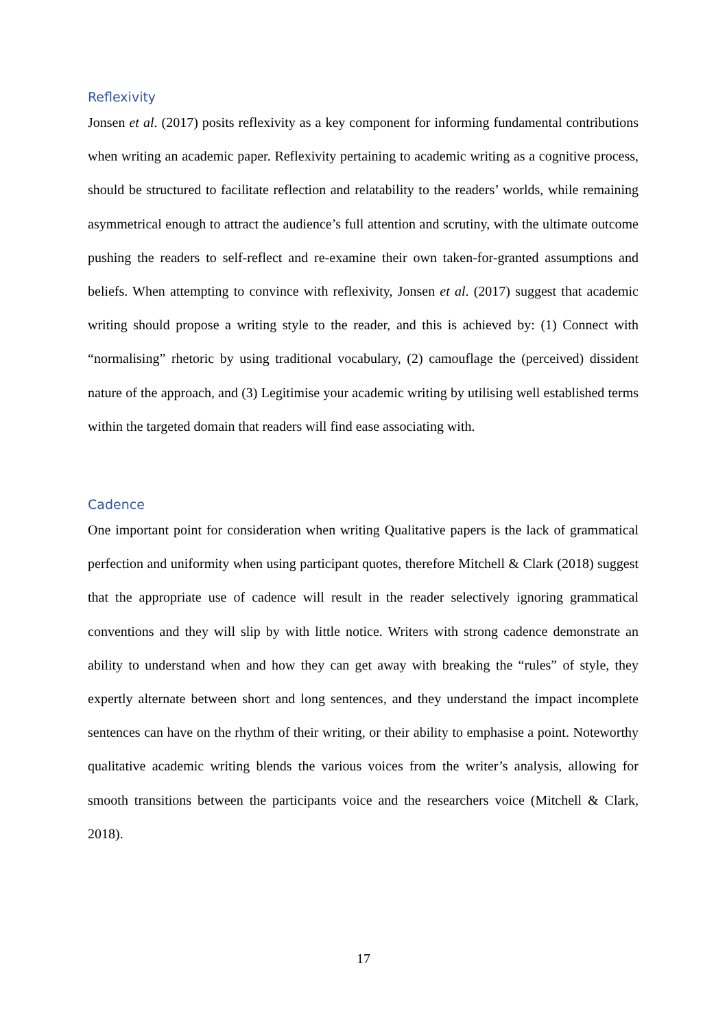Reflexivity
Jonsen et al. (2017) posits reflexivity as a key component for informing fundamental contributions when writing an academic paper. Reflexivity pertaining to academic writing as a cognitive process, should be structured to facilitate reflection and relatability to the readers’ worlds, while remaining asymmetrical enough to attract the audience’s full attention and scrutiny, with the ultimate outcome pushing the readers to self-reflect and re-examine their own taken-for-granted assumptions and beliefs. When attempting to convince with reflexivity, Jonsen et al. (2017) suggest that academic writing should propose a writing style to the reader, and this is achieved by: (1) Connect with “normalising” rhetoric by using traditional vocabulary, (2) camouflage the (perceived) dissident nature of the approach, and (3) Legitimise your academic writing by utilising well established terms within the targeted domain that readers will find ease associating with.
Cadence
One important point for consideration when writing Qualitative papers is the lack of grammatical perfection and uniformity when using participant quotes, therefore Mitchell & Clark (2018) suggest that the appropriate use of cadence will result in the reader selectively ignoring grammatical conventions and they will slip by with little notice. Writers with strong cadence demonstrate an ability to understand when and how they can get away with breaking the “rules” of style, they expertly alternate between short and long sentences, and they understand the impact incomplete sentences can have on the rhythm of their writing, or their ability to emphasise a point. Noteworthy qualitative academic writing blends the various voices from the writer’s analysis, allowing for smooth transitions between the participants voice and the researchers voice (Mitchell & Clark, 2018).
17